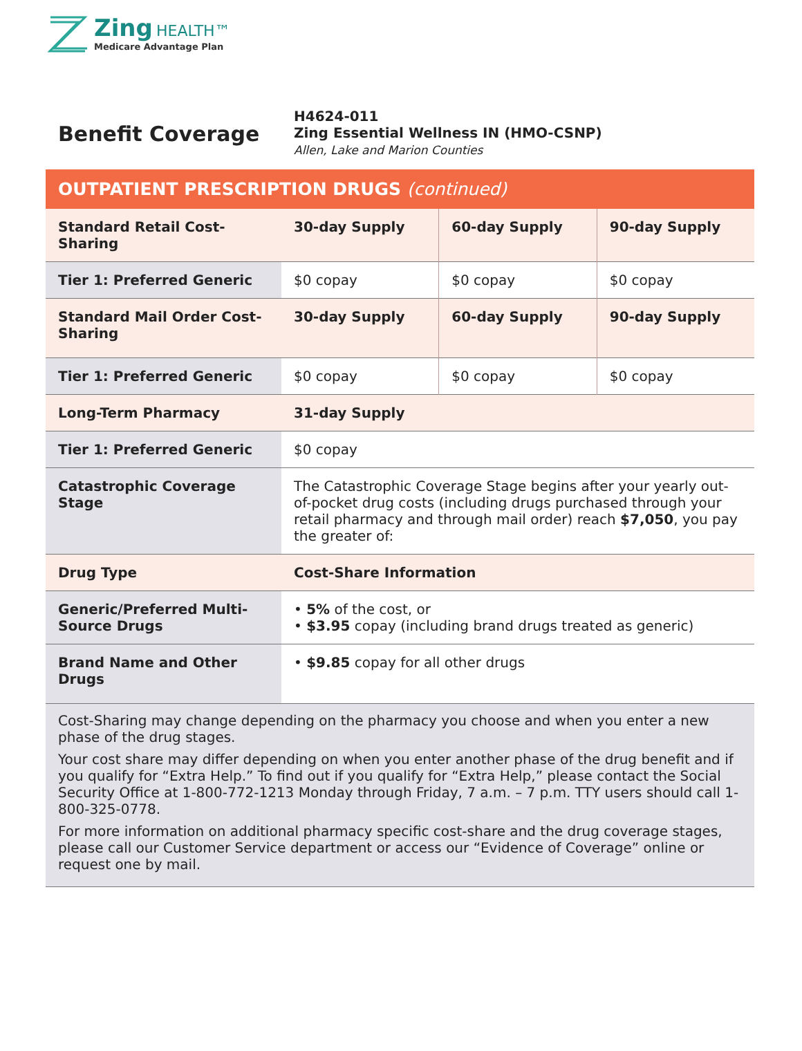Zing HEALTH™
Medicare Advantage Plan
| Benefit Coverage | H4624-011 Zing Essential Wellness IN (HMO-CSNP) Allen, Lake and Marion Counties |
OUTPATIENT PRESCRIPTION DRUGS (continued)
| Standard Retail Cost-Sharing | 30-day Supply | 60-day Supply | 90-day Supply |
| --- | --- | --- | --- |
| Tier 1: Preferred Generic | $0 copay | $0 copay | $0 copay |
| Standard Mail Order Cost-Sharing | 30-day Supply | 60-day Supply | 90-day Supply |
| Tier 1: Preferred Generic | $0 copay | $0 copay | $0 copay |
| Long-Term Pharmacy | 31-day Supply | | |
| Tier 1: Preferred Generic | $0 copay | | |
| Catastrophic Coverage Stage | The Catastrophic Coverage Stage begins after your yearly out-of-pocket drug costs (including drugs purchased through your retail pharmacy and through mail order) reach $7,050 , you pay the greater of: | | |
| Drug Type | Cost-Share Information | | |
| Generic/Preferred Multi-Source Drugs | • 5% of the cost, or • $3.95 copay (including brand drugs treated as generic) | | |
| Brand Name and Other Drugs | • $9.85 copay for all other drugs | | |
Cost-Sharing may change depending on the pharmacy you choose and when you enter a new phase of the drug stages.
Your cost share may differ depending on when you enter another phase of the drug benefit and if you qualify for “Extra Help.” To find out if you qualify for “Extra Help,” please contact the Social Security Office at 1-800-772-1213 Monday through Friday, 7 a.m. – 7 p.m. TTY users should call 1-800-325-0778.
For more information on additional pharmacy specific cost-share and the drug coverage stages, please call our Customer Service department or access our “Evidence of Coverage” online or request one by mail.